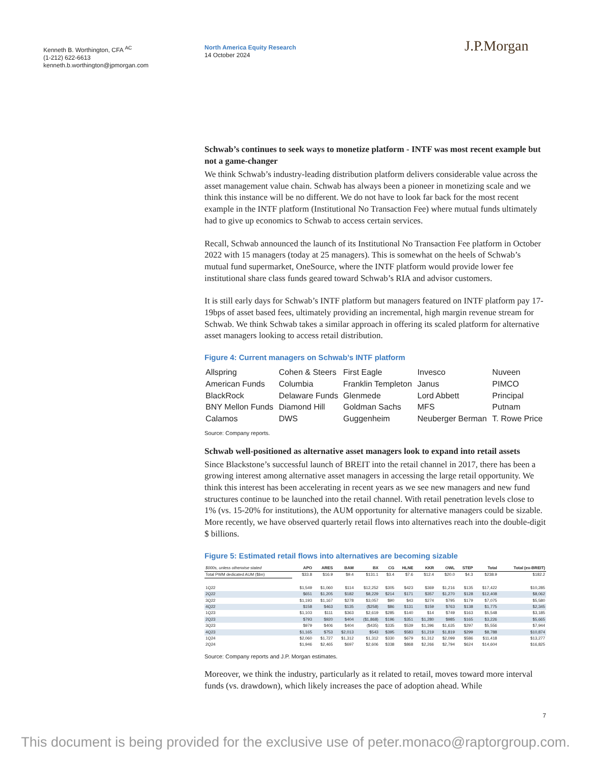Kenneth B. Worthington, CFA <sup>AC</sup>
(1-212) 622-6613
kenneth.b.worthington@jpmorgan.com
North America Equity Research
14 October 2024
J.P.Morgan
Schwab’s continues to seek ways to monetize platform - INTF was most recent example but not a game-changer
We think Schwab’s industry-leading distribution platform delivers considerable value across the asset management value chain. Schwab has always been a pioneer in monetizing scale and we think this instance will be no different. We do not have to look far back for the most recent example in the INTF platform (Institutional No Transaction Fee) where mutual funds ultimately had to give up economics to Schwab to access certain services.
Recall, Schwab announced the launch of its Institutional No Transaction Fee platform in October 2022 with 15 managers (today at 25 managers). This is somewhat on the heels of Schwab’s mutual fund supermarket, OneSource, where the INTF platform would provide lower fee institutional share class funds geared toward Schwab’s RIA and advisor customers.
It is still early days for Schwab’s INTF platform but managers featured on INTF platform pay 17-19bps of asset based fees, ultimately providing an incremental, high margin revenue stream for Schwab. We think Schwab takes a similar approach in offering its scaled platform for alternative asset managers looking to access retail distribution.
Figure 4: Current managers on Schwab’s INTF platform
| Allspring | Cohen & Steers | First Eagle | Invesco | Nuveen |
| American Funds | Columbia | Franklin Templeton | Janus | PIMCO |
| BlackRock | Delaware Funds | Glenmede | Lord Abbett | Principal |
| BNY Mellon Funds | Diamond Hill | Goldman Sachs | MFS | Putnam |
| Calamos | DWS | Guggenheim | Neuberger Berman | T. Rowe Price |
Source: Company reports.
Schwab well-positioned as alternative asset managers look to expand into retail assets
Since Blackstone’s successful launch of BREIT into the retail channel in 2017, there has been a growing interest among alternative asset managers in accessing the large retail opportunity. We think this interest has been accelerating in recent years as we see new managers and new fund structures continue to be launched into the retail channel. With retail penetration levels close to 1% (vs. 15-20% for institutions), the AUM opportunity for alternative managers could be sizable. More recently, we have observed quarterly retail flows into alternatives reach into the double-digit $ billions.
Figure 5: Estimated retail flows into alternatives are becoming sizable
| $000s, unless otherwise stated | APO | ARES | BAM | BX | CG | HLNE | KKR | OWL | STEP | Total | Total (ex-BREIT) |
| --- | --- | --- | --- | --- | --- | --- | --- | --- | --- | --- | --- |
| Total PWM dedicated AUM ($bn) | $33.8 | $16.9 | $9.4 | $131.1 | $3.4 | $7.6 | $12.4 | $20.0 | $4.3 | $238.9 | $182.2 |
| 1Q22 | $1,549 | $1,060 | $114 | $12,252 | $305 | $423 | $369 | $1,216 | $135 | $17,422 | $10,285 |
| 2Q22 | $651 | $1,205 | $182 | $8,229 | $214 | $171 | $357 | $1,270 | $128 | $12,408 | $8,062 |
| 3Q22 | $1,193 | $1,167 | $278 | $3,057 | $90 | $43 | $274 | $795 | $179 | $7,075 | $5,580 |
| 4Q22 | $158 | $463 | $135 | ($258) | $86 | $131 | $159 | $763 | $138 | $1,775 | $2,345 |
| 1Q23 | $1,103 | $111 | $363 | $2,619 | $285 | $140 | $14 | $749 | $163 | $5,548 | $3,185 |
| 2Q23 | $793 | $920 | $404 | ($1,868) | $196 | $351 | $1,280 | $985 | $165 | $3,226 | $5,665 |
| 3Q23 | $979 | $406 | $404 | ($435) | $335 | $539 | $1,396 | $1,635 | $297 | $5,556 | $7,944 |
| 4Q23 | $1,165 | $753 | $2,013 | $543 | $395 | $583 | $1,219 | $1,819 | $299 | $8,788 | $10,874 |
| 1Q24 | $2,060 | $1,727 | $1,312 | $1,312 | $330 | $679 | $1,312 | $2,099 | $586 | $11,418 | $13,277 |
| 2Q24 | $1,946 | $2,465 | $697 | $2,606 | $338 | $868 | $2,266 | $2,794 | $624 | $14,604 | $16,825 |
Source: Company reports and J.P. Morgan estimates.
Moreover, we think the industry, particularly as it related to retail, moves toward more interval funds (vs. drawdown), which likely increases the pace of adoption ahead. While
7
This document is being provided for the exclusive use of peter.monaco@raptorgroup.com.